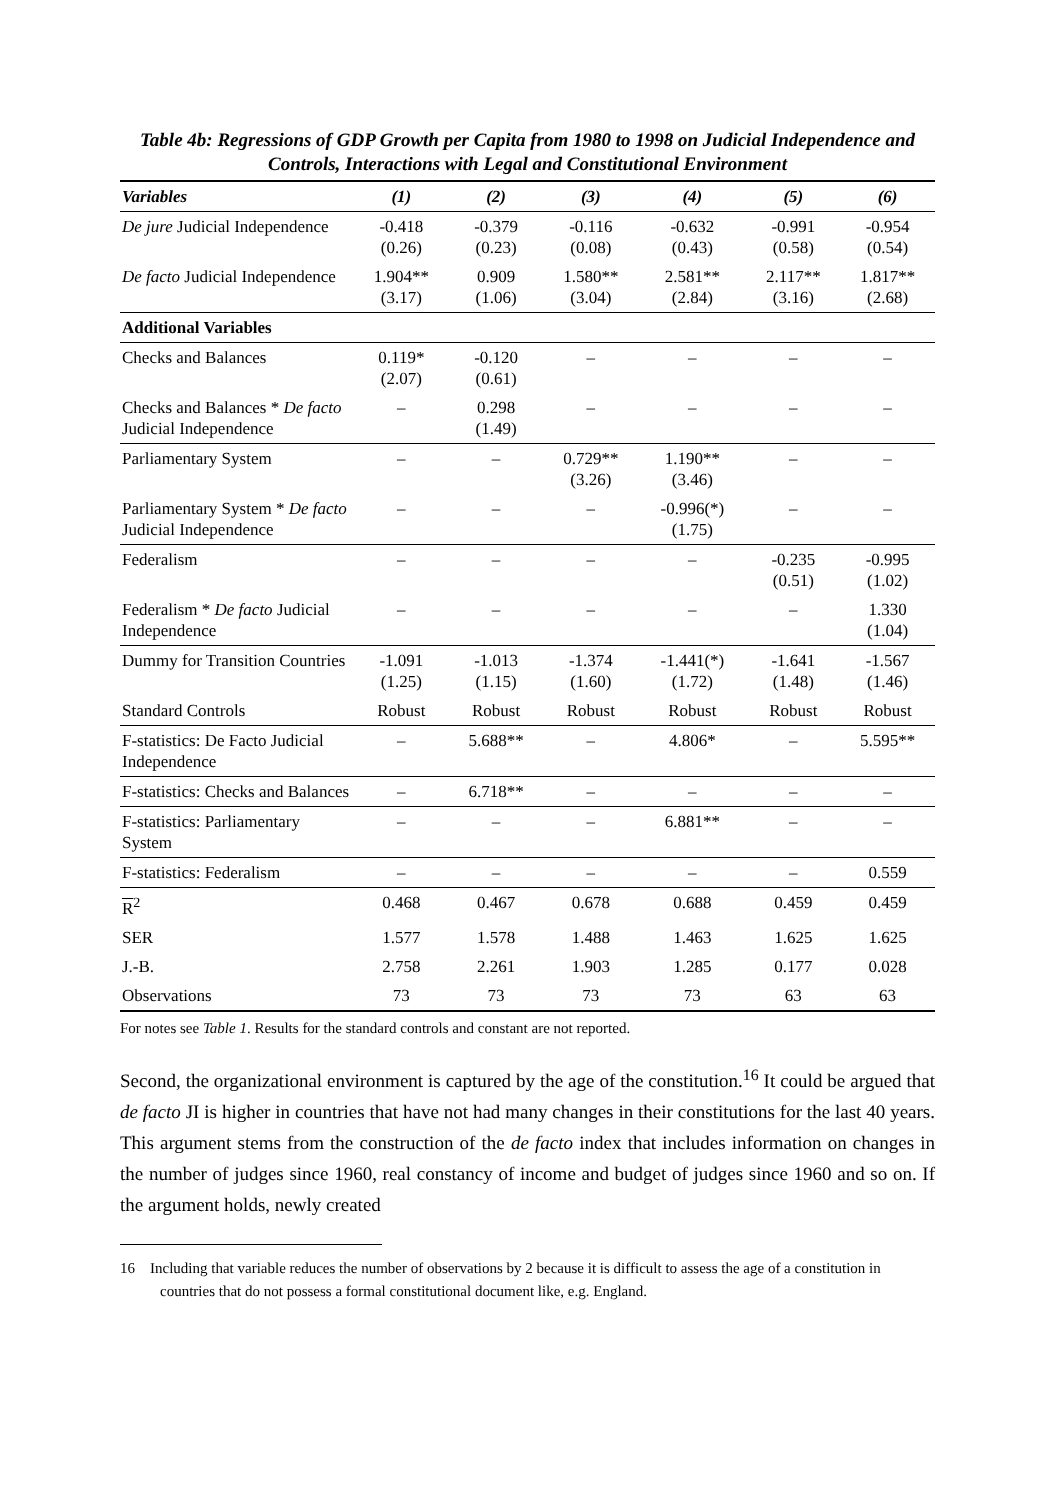Table 4b: Regressions of GDP Growth per Capita from 1980 to 1998 on Judicial Independence and Controls, Interactions with Legal and Constitutional Environment
| Variables | (1) | (2) | (3) | (4) | (5) | (6) |
| --- | --- | --- | --- | --- | --- | --- |
| De jure Judicial Independence | -0.418 (0.26) | -0.379 (0.23) | -0.116 (0.08) | -0.632 (0.43) | -0.991 (0.58) | -0.954 (0.54) |
| De facto Judicial Independence | 1.904** (3.17) | 0.909 (1.06) | 1.580** (3.04) | 2.581** (2.84) | 2.117** (3.16) | 1.817** (2.68) |
| Additional Variables | | | | | | |
| Checks and Balances | 0.119* (2.07) | -0.120 (0.61) | – | – | – | – |
| Checks and Balances * De facto Judicial Independence | – | 0.298 (1.49) | – | – | – | – |
| Parliamentary System | – | – | 0.729** (3.26) | 1.190** (3.46) | – | – |
| Parliamentary System * De facto Judicial Independence | – | – | – | -0.996(*) (1.75) | – | – |
| Federalism | – | – | – | – | -0.235 (0.51) | -0.995 (1.02) |
| Federalism * De facto Judicial Independence | – | – | – | – | – | 1.330 (1.04) |
| Dummy for Transition Countries | -1.091 (1.25) | -1.013 (1.15) | -1.374 (1.60) | -1.441(*) (1.72) | -1.641 (1.48) | -1.567 (1.46) |
| Standard Controls | Robust | Robust | Robust | Robust | Robust | Robust |
| F-statistics: De Facto Judicial Independence | – | 5.688** | – | 4.806* | – | 5.595** |
| F-statistics: Checks and Balances | – | 6.718** | – | – | – | – |
| F-statistics: Parliamentary System | – | – | – | 6.881** | – | – |
| F-statistics: Federalism | – | – | – | – | – | 0.559 |
| R<sup>2</sup> | 0.468 | 0.467 | 0.678 | 0.688 | 0.459 | 0.459 |
| SER | 1.577 | 1.578 | 1.488 | 1.463 | 1.625 | 1.625 |
| J.-B. | 2.758 | 2.261 | 1.903 | 1.285 | 0.177 | 0.028 |
| Observations | 73 | 73 | 73 | 73 | 63 | 63 |
For notes see Table 1. Results for the standard controls and constant are not reported.
Second, the organizational environment is captured by the age of the constitution.<sup>16</sup> It could be argued that de facto JI is higher in countries that have not had many changes in their constitutions for the last 40 years. This argument stems from the construction of the de facto index that includes information on changes in the number of judges since 1960, real constancy of income and budget of judges since 1960 and so on. If the argument holds, newly created
16 Including that variable reduces the number of observations by 2 because it is difficult to assess the age of a constitution in countries that do not possess a formal constitutional document like, e.g. England.